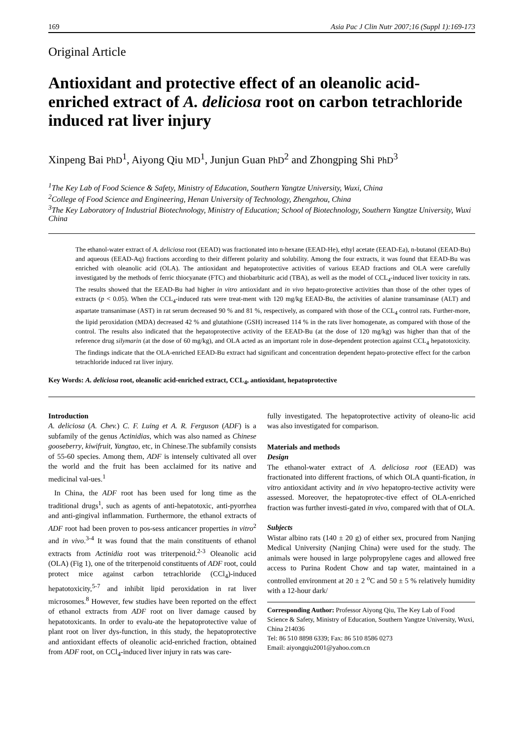169 Asia Pac J Clin Nutr 2007;16 (Suppl 1):169-173
Original Article
Antioxidant and protective effect of an oleanolic acid-enriched extract of A. deliciosa root on carbon tetrachloride induced rat liver injury
Xinpeng Bai PhD<sup>1</sup>, Aiyong Qiu MD<sup>1</sup>, Junjun Guan PhD<sup>2</sup> and Zhongping Shi PhD<sup>3</sup>
<sup>1</sup> The Key Lab of Food Science & Safety, Ministry of Education, Southern Yangtze University, Wuxi, China
<sup>2</sup> College of Food Science and Engineering, Henan University of Technology, Zhengzhou, China
<sup>3</sup> The Key Laboratory of Industrial Biotechnology, Ministry of Education; School of Biotechnology, Southern Yangtze University, Wuxi China
The ethanol-water extract of A. deliciosa root (EEAD) was fractionated into n-hexane (EEAD-He), ethyl acetate (EEAD-Ea), n-butanol (EEAD-Bu) and aqueous (EEAD-Aq) fractions according to their different polarity and solubility. Among the four extracts, it was found that EEAD-Bu was enriched with oleanolic acid (OLA). The antioxidant and hepatoprotective activities of various EEAD fractions and OLA were carefully investigated by the methods of ferric thiocyanate (FTC) and thiobarbituric acid (TBA), as well as the model of CCL<sub>4</sub>-induced liver toxicity in rats. The results showed that the EEAD-Bu had higher in vitro antioxidant and in vivo hepato-protective activities than those of the other types of extracts (p < 0.05). When the CCL<sub>4</sub>-induced rats were treat-ment with 120 mg/kg EEAD-Bu, the activities of alanine transaminase (ALT) and aspartate transanimase (AST) in rat serum decreased 90 % and 81 %, respectively, as compared with those of the CCL<sub>4</sub> control rats. Further-more, the lipid peroxidation (MDA) decreased 42 % and glutathione (GSH) increased 114 % in the rats liver homogenate, as compared with those of the control. The results also indicated that the hepatoprotective activity of the EEAD-Bu (at the dose of 120 mg/kg) was higher than that of the reference drug silymarin (at the dose of 60 mg/kg), and OLA acted as an important role in dose-dependent protection against CCL<sub>4</sub> hepatotoxicity. The findings indicate that the OLA-enriched EEAD-Bu extract had significant and concentration dependent hepato-protective effect for the carbon tetrachloride induced rat liver injury.
Key Words: A. deliciosa root, oleanolic acid-enriched extract, CCL<sub>4</sub>, antioxidant, hepatoprotective
Introduction
A. deliciosa (A. Chev.) C. F. Luing et A. R. Ferguson (ADF) is a subfamily of the genus Actinidias, which was also named as Chinese gooseberry, kiwifruit, Yangtao, etc, in Chinese.The subfamily consists of 55-60 species. Among them, ADF is intensely cultivated all over the world and the fruit has been acclaimed for its native and medicinal val-ues.<sup>1</sup>
In China, the ADF root has been used for long time as the traditional drugs<sup>1</sup>, such as agents of anti-hepatotoxic, anti-pyorrhea and anti-gingival inflammation. Furthermore, the ethanol extracts of ADF root had been proven to pos-sess anticancer properties in vitro<sup>2</sup> and in vivo.<sup>3-4</sup> It was found that the main constituents of ethanol extracts from Actinidia root was triterpenoid.<sup>2-3</sup> Oleanolic acid (OLA) (Fig 1), one of the triterpenoid constituents of ADF root, could protect mice against carbon tetrachloride (CCl<sub>4</sub>)-induced hepatotoxicity,<sup>5-7</sup> and inhibit lipid peroxidation in rat liver microsomes.<sup>8</sup> However, few studies have been reported on the effect of ethanol extracts from ADF root on liver damage caused by hepatotoxicants. In order to evalu-ate the hepatoprotective value of plant root on liver dys-function, in this study, the hepatoprotective and antioxidant effects of oleanolic acid-enriched fraction, obtained from ADF root, on CCl<sub>4</sub>-induced liver injury in rats was care-
fully investigated. The hepatoprotective activity of oleano-lic acid was also investigated for comparison.
Materials and methods
Design
The ethanol-water extract of A. deliciosa root (EEAD) was fractionated into different fractions, of which OLA quanti-fication, in vitro antioxidant activity and in vivo hepatopro-tective activity were assessed. Moreover, the hepatoprotec-tive effect of OLA-enriched fraction was further investi-gated in vivo, compared with that of OLA.
Subjects
Wistar albino rats (140 ± 20 g) of either sex, procured from Nanjing Medical University (Nanjing China) were used for the study. The animals were housed in large polypropylene cages and allowed free access to Purina Rodent Chow and tap water, maintained in a controlled environment at 20 ± 2 <sup>o</sup>C and 50 ± 5 % relatively humidity with a 12-hour dark/
Corresponding Author: Professor Aiyong Qiu, The Key Lab of Food Science & Safety, Ministry of Education, Southern Yangtze University, Wuxi, China 214036
Tel: 86 510 8898 6339; Fax: 86 510 8586 0273
Email: aiyongqiu2001@yahoo.com.cn